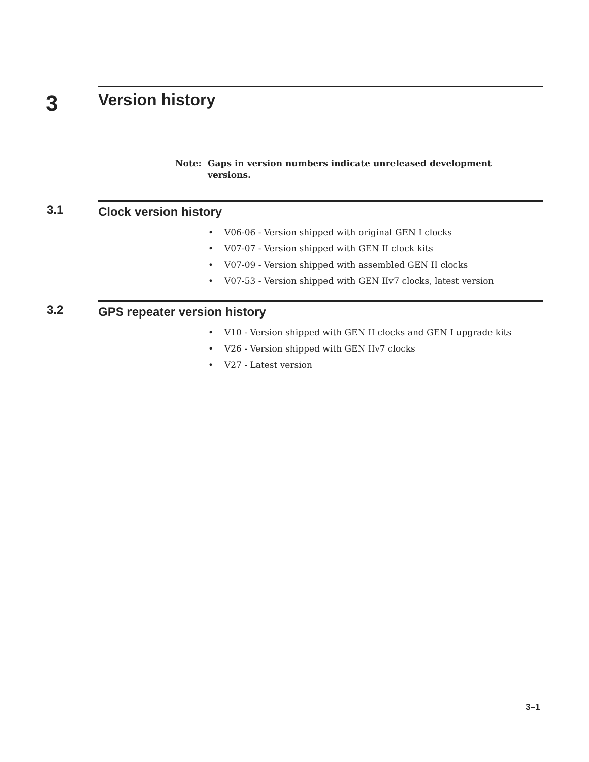3
Version history
Note: Gaps in version numbers indicate unreleased development versions.
3.1 Clock version history
• V06-06 - Version shipped with original GEN I clocks
• V07-07 - Version shipped with GEN II clock kits
• V07-09 - Version shipped with assembled GEN II clocks
• V07-53 - Version shipped with GEN IIv7 clocks, latest version
3.2 GPS repeater version history
• V10 - Version shipped with GEN II clocks and GEN I upgrade kits
• V26 - Version shipped with GEN IIv7 clocks
• V27 - Latest version
3–1